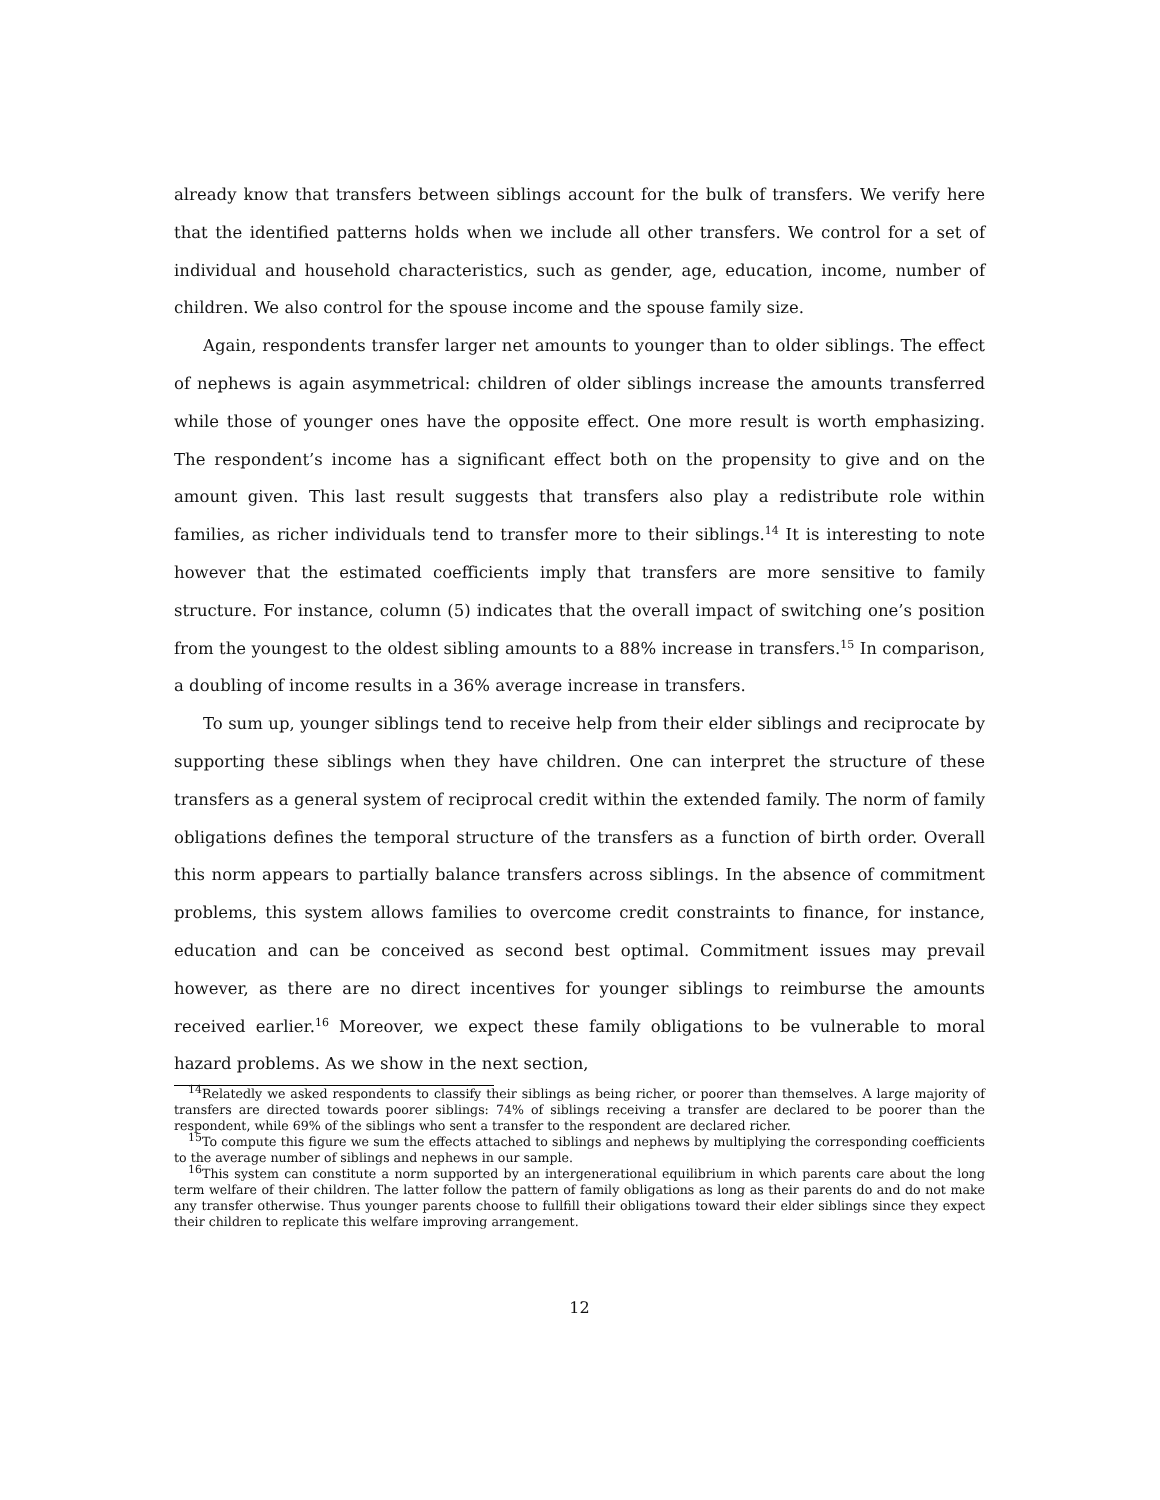already know that transfers between siblings account for the bulk of transfers. We verify here that the identified patterns holds when we include all other transfers. We control for a set of individual and household characteristics, such as gender, age, education, income, number of children. We also control for the spouse income and the spouse family size.
Again, respondents transfer larger net amounts to younger than to older siblings. The effect of nephews is again asymmetrical: children of older siblings increase the amounts transferred while those of younger ones have the opposite effect. One more result is worth emphasizing. The respondent’s income has a significant effect both on the propensity to give and on the amount given. This last result suggests that transfers also play a redistribute role within families, as richer individuals tend to transfer more to their siblings.<sup>14</sup> It is interesting to note however that the estimated coefficients imply that transfers are more sensitive to family structure. For instance, column (5) indicates that the overall impact of switching one’s position from the youngest to the oldest sibling amounts to a 88% increase in transfers.<sup>15</sup> In comparison, a doubling of income results in a 36% average increase in transfers.
To sum up, younger siblings tend to receive help from their elder siblings and reciprocate by supporting these siblings when they have children. One can interpret the structure of these transfers as a general system of reciprocal credit within the extended family. The norm of family obligations defines the temporal structure of the transfers as a function of birth order. Overall this norm appears to partially balance transfers across siblings. In the absence of commitment problems, this system allows families to overcome credit constraints to finance, for instance, education and can be conceived as second best optimal. Commitment issues may prevail however, as there are no direct incentives for younger siblings to reimburse the amounts received earlier.<sup>16</sup> Moreover, we expect these family obligations to be vulnerable to moral hazard problems. As we show in the next section,
<sup>14</sup> Relatedly we asked respondents to classify their siblings as being richer, or poorer than themselves. A large majority of transfers are directed towards poorer siblings: 74% of siblings receiving a transfer are declared to be poorer than the respondent, while 69% of the siblings who sent a transfer to the respondent are declared richer.
<sup>15</sup> To compute this figure we sum the effects attached to siblings and nephews by multiplying the corresponding coefficients to the average number of siblings and nephews in our sample.
<sup>16</sup> This system can constitute a norm supported by an intergenerational equilibrium in which parents care about the long term welfare of their children. The latter follow the pattern of family obligations as long as their parents do and do not make any transfer otherwise. Thus younger parents choose to fullfill their obligations toward their elder siblings since they expect their children to replicate this welfare improving arrangement.
12